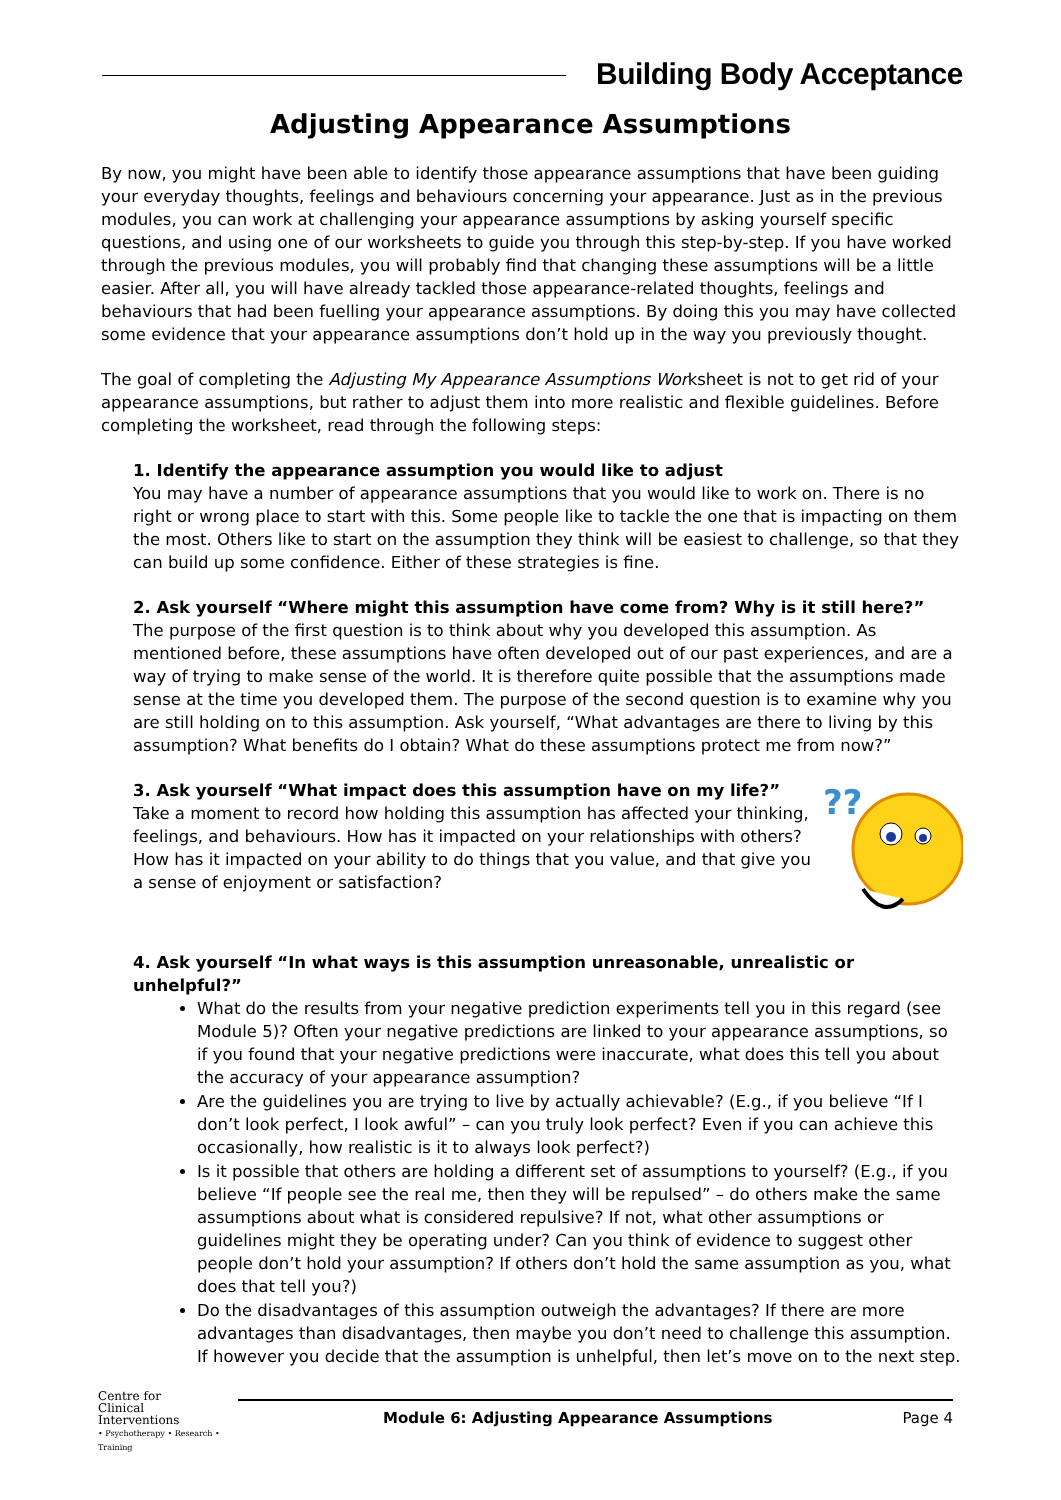Building Body Acceptance
Adjusting Appearance Assumptions
By now, you might have been able to identify those appearance assumptions that have been guiding your everyday thoughts, feelings and behaviours concerning your appearance. Just as in the previous modules, you can work at challenging your appearance assumptions by asking yourself specific questions, and using one of our worksheets to guide you through this step-by-step. If you have worked through the previous modules, you will probably find that changing these assumptions will be a little easier. After all, you will have already tackled those appearance-related thoughts, feelings and behaviours that had been fuelling your appearance assumptions. By doing this you may have collected some evidence that your appearance assumptions don’t hold up in the way you previously thought.
The goal of completing the Adjusting My Appearance Assumptions Worksheet is not to get rid of your appearance assumptions, but rather to adjust them into more realistic and flexible guidelines. Before completing the worksheet, read through the following steps:
1. Identify the appearance assumption you would like to adjust
You may have a number of appearance assumptions that you would like to work on. There is no right or wrong place to start with this. Some people like to tackle the one that is impacting on them the most. Others like to start on the assumption they think will be easiest to challenge, so that they can build up some confidence. Either of these strategies is fine.
2. Ask yourself “Where might this assumption have come from? Why is it still here?”
The purpose of the first question is to think about why you developed this assumption. As mentioned before, these assumptions have often developed out of our past experiences, and are a way of trying to make sense of the world. It is therefore quite possible that the assumptions made sense at the time you developed them. The purpose of the second question is to examine why you are still holding on to this assumption. Ask yourself, “What advantages are there to living by this assumption? What benefits do I obtain? What do these assumptions protect me from now?”
3. Ask yourself “What impact does this assumption have on my life?”
Take a moment to record how holding this assumption has affected your thinking, feelings, and behaviours. How has it impacted on your relationships with others? How has it impacted on your ability to do things that you value, and that give you a sense of enjoyment or satisfaction?
??
4. Ask yourself “In what ways is this assumption unreasonable, unrealistic or unhelpful?”
What do the results from your negative prediction experiments tell you in this regard (see Module 5)? Often your negative predictions are linked to your appearance assumptions, so if you found that your negative predictions were inaccurate, what does this tell you about the accuracy of your appearance assumption?
Are the guidelines you are trying to live by actually achievable? (E.g., if you believe “If I don’t look perfect, I look awful” – can you truly look perfect? Even if you can achieve this occasionally, how realistic is it to always look perfect?)
Is it possible that others are holding a different set of assumptions to yourself? (E.g., if you believe “If people see the real me, then they will be repulsed” – do others make the same assumptions about what is considered repulsive? If not, what other assumptions or guidelines might they be operating under? Can you think of evidence to suggest other people don’t hold your assumption? If others don’t hold the same assumption as you, what does that tell you?)
Do the disadvantages of this assumption outweigh the advantages? If there are more advantages than disadvantages, then maybe you don’t need to challenge this assumption. If however you decide that the assumption is unhelpful, then let’s move on to the next step.
Centre for
Clinical
Interventions
• Psychotherapy • Research • Training
Module 6: Adjusting Appearance Assumptions Page 4